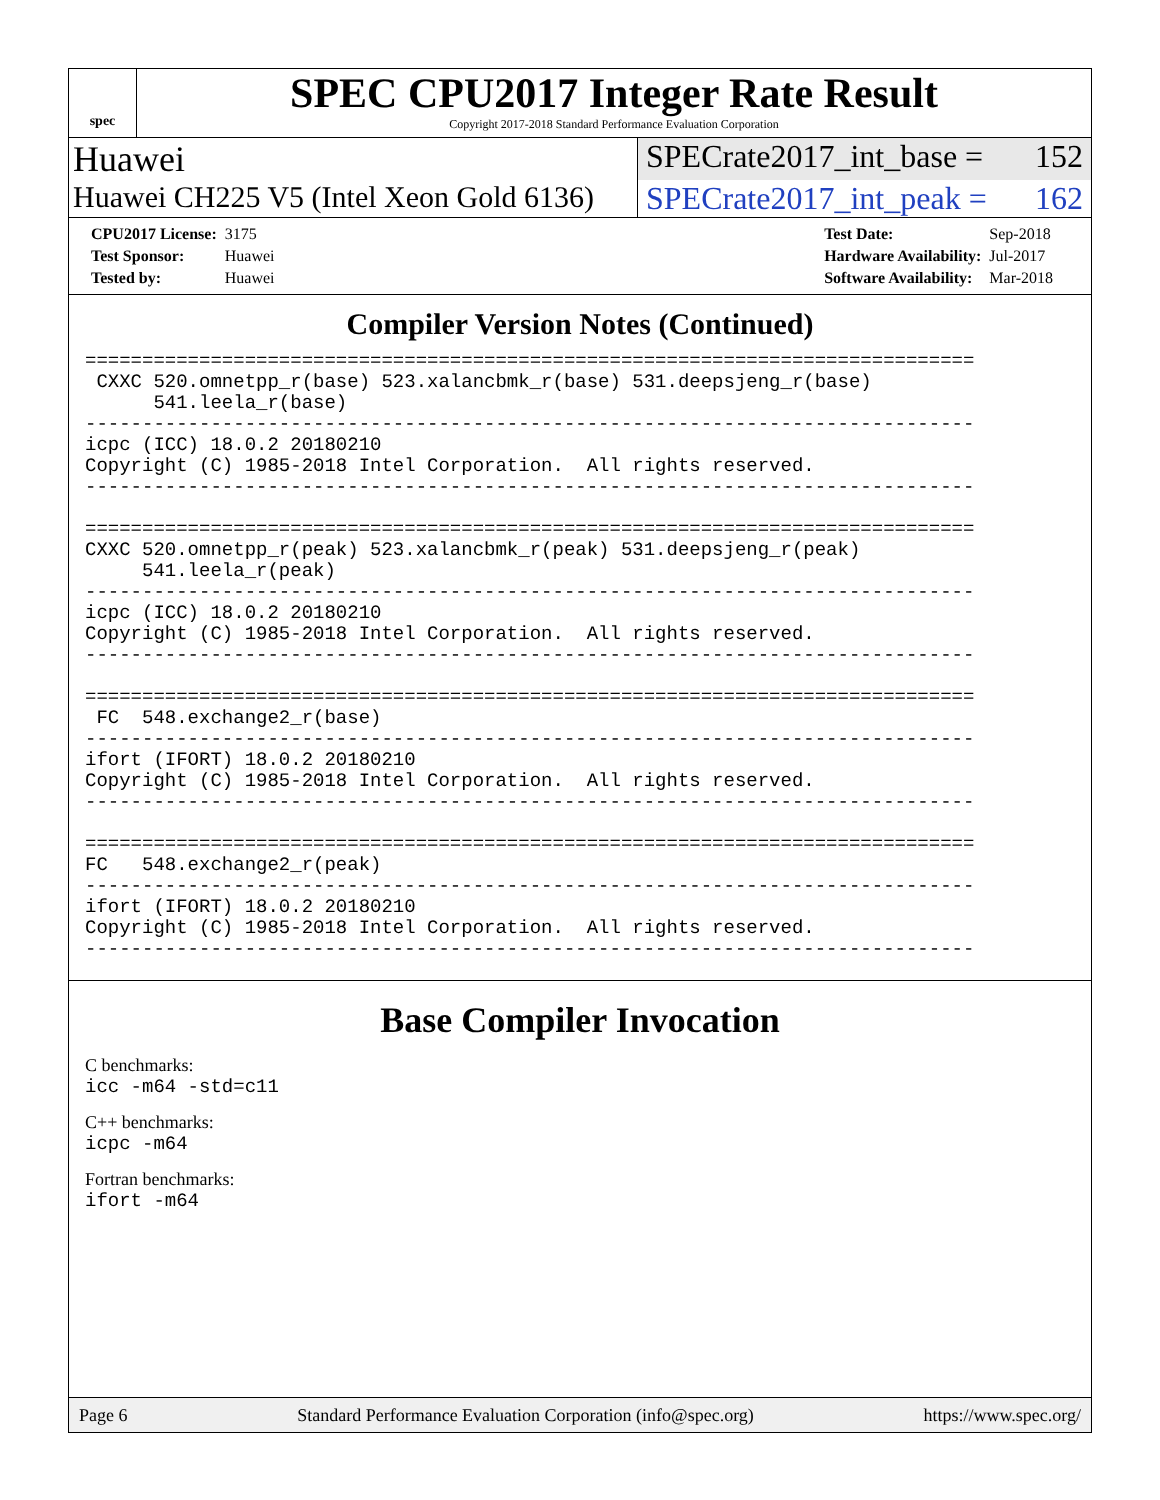spec
SPEC CPU2017 Integer Rate Result
Copyright 2017-2018 Standard Performance Evaluation Corporation
Huawei SPECrate2017_int_base = 152
Huawei CH225 V5 (Intel Xeon Gold 6136)
SPECrate2017_int_peak = 162
| CPU2017 License: | 3175 |
| Test Sponsor: | Huawei |
| Tested by: | Huawei |
| Test Date: | Sep-2018 |
| Hardware Availability: | Jul-2017 |
| Software Availability: | Mar-2018 |
Compiler Version Notes (Continued)
==============================================================================
 CXXC 520.omnetpp_r(base) 523.xalancbmk_r(base) 531.deepsjeng_r(base)
      541.leela_r(base)
------------------------------------------------------------------------------
icpc (ICC) 18.0.2 20180210
Copyright (C) 1985-2018 Intel Corporation.  All rights reserved.
------------------------------------------------------------------------------

==============================================================================
CXXC 520.omnetpp_r(peak) 523.xalancbmk_r(peak) 531.deepsjeng_r(peak)
     541.leela_r(peak)
------------------------------------------------------------------------------
icpc (ICC) 18.0.2 20180210
Copyright (C) 1985-2018 Intel Corporation.  All rights reserved.
------------------------------------------------------------------------------

==============================================================================
 FC  548.exchange2_r(base)
------------------------------------------------------------------------------
ifort (IFORT) 18.0.2 20180210
Copyright (C) 1985-2018 Intel Corporation.  All rights reserved.
------------------------------------------------------------------------------

==============================================================================
FC   548.exchange2_r(peak)
------------------------------------------------------------------------------
ifort (IFORT) 18.0.2 20180210
Copyright (C) 1985-2018 Intel Corporation.  All rights reserved.
------------------------------------------------------------------------------
Base Compiler Invocation
C benchmarks:
icc -m64 -std=c11
C++ benchmarks:
icpc -m64
Fortran benchmarks:
ifort -m64
Page 6 Standard Performance Evaluation Corporation (info@spec.org) https://www.spec.org/